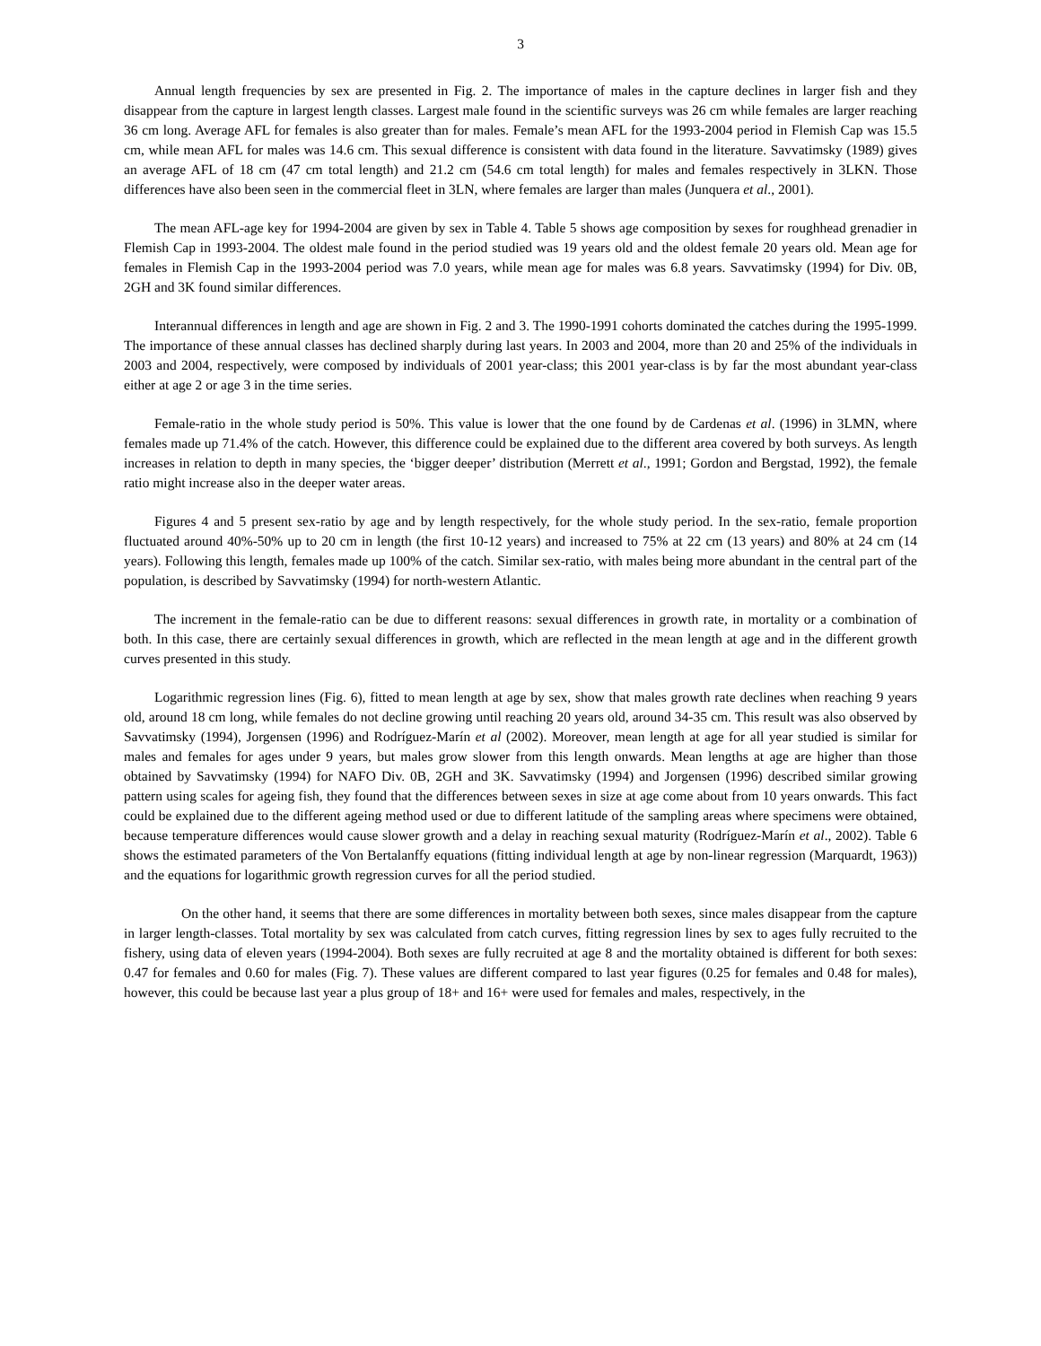3
Annual length frequencies by sex are presented in Fig. 2. The importance of males in the capture declines in larger fish and they disappear from the capture in largest length classes. Largest male found in the scientific surveys was 26 cm while females are larger reaching 36 cm long. Average AFL for females is also greater than for males. Female’s mean AFL for the 1993-2004 period in Flemish Cap was 15.5 cm, while mean AFL for males was 14.6 cm. This sexual difference is consistent with data found in the literature. Savvatimsky (1989) gives an average AFL of 18 cm (47 cm total length) and 21.2 cm (54.6 cm total length) for males and females respectively in 3LKN. Those differences have also been seen in the commercial fleet in 3LN, where females are larger than males (Junquera et al., 2001).
The mean AFL-age key for 1994-2004 are given by sex in Table 4. Table 5 shows age composition by sexes for roughhead grenadier in Flemish Cap in 1993-2004. The oldest male found in the period studied was 19 years old and the oldest female 20 years old. Mean age for females in Flemish Cap in the 1993-2004 period was 7.0 years, while mean age for males was 6.8 years. Savvatimsky (1994) for Div. 0B, 2GH and 3K found similar differences.
Interannual differences in length and age are shown in Fig. 2 and 3. The 1990-1991 cohorts dominated the catches during the 1995-1999. The importance of these annual classes has declined sharply during last years. In 2003 and 2004, more than 20 and 25% of the individuals in 2003 and 2004, respectively, were composed by individuals of 2001 year-class; this 2001 year-class is by far the most abundant year-class either at age 2 or age 3 in the time series.
Female-ratio in the whole study period is 50%. This value is lower that the one found by de Cardenas et al. (1996) in 3LMN, where females made up 71.4% of the catch. However, this difference could be explained due to the different area covered by both surveys. As length increases in relation to depth in many species, the ‘bigger deeper’ distribution (Merrett et al., 1991; Gordon and Bergstad, 1992), the female ratio might increase also in the deeper water areas.
Figures 4 and 5 present sex-ratio by age and by length respectively, for the whole study period. In the sex-ratio, female proportion fluctuated around 40%-50% up to 20 cm in length (the first 10-12 years) and increased to 75% at 22 cm (13 years) and 80% at 24 cm (14 years). Following this length, females made up 100% of the catch. Similar sex-ratio, with males being more abundant in the central part of the population, is described by Savvatimsky (1994) for north-western Atlantic.
The increment in the female-ratio can be due to different reasons: sexual differences in growth rate, in mortality or a combination of both. In this case, there are certainly sexual differences in growth, which are reflected in the mean length at age and in the different growth curves presented in this study.
Logarithmic regression lines (Fig. 6), fitted to mean length at age by sex, show that males growth rate declines when reaching 9 years old, around 18 cm long, while females do not decline growing until reaching 20 years old, around 34-35 cm. This result was also observed by Savvatimsky (1994), Jorgensen (1996) and Rodríguez-Marín et al (2002). Moreover, mean length at age for all year studied is similar for males and females for ages under 9 years, but males grow slower from this length onwards. Mean lengths at age are higher than those obtained by Savvatimsky (1994) for NAFO Div. 0B, 2GH and 3K. Savvatimsky (1994) and Jorgensen (1996) described similar growing pattern using scales for ageing fish, they found that the differences between sexes in size at age come about from 10 years onwards. This fact could be explained due to the different ageing method used or due to different latitude of the sampling areas where specimens were obtained, because temperature differences would cause slower growth and a delay in reaching sexual maturity (Rodríguez-Marín et al., 2002). Table 6 shows the estimated parameters of the Von Bertalanffy equations (fitting individual length at age by non-linear regression (Marquardt, 1963)) and the equations for logarithmic growth regression curves for all the period studied.
On the other hand, it seems that there are some differences in mortality between both sexes, since males disappear from the capture in larger length-classes. Total mortality by sex was calculated from catch curves, fitting regression lines by sex to ages fully recruited to the fishery, using data of eleven years (1994-2004). Both sexes are fully recruited at age 8 and the mortality obtained is different for both sexes: 0.47 for females and 0.60 for males (Fig. 7). These values are different compared to last year figures (0.25 for females and 0.48 for males), however, this could be because last year a plus group of 18+ and 16+ were used for females and males, respectively, in the